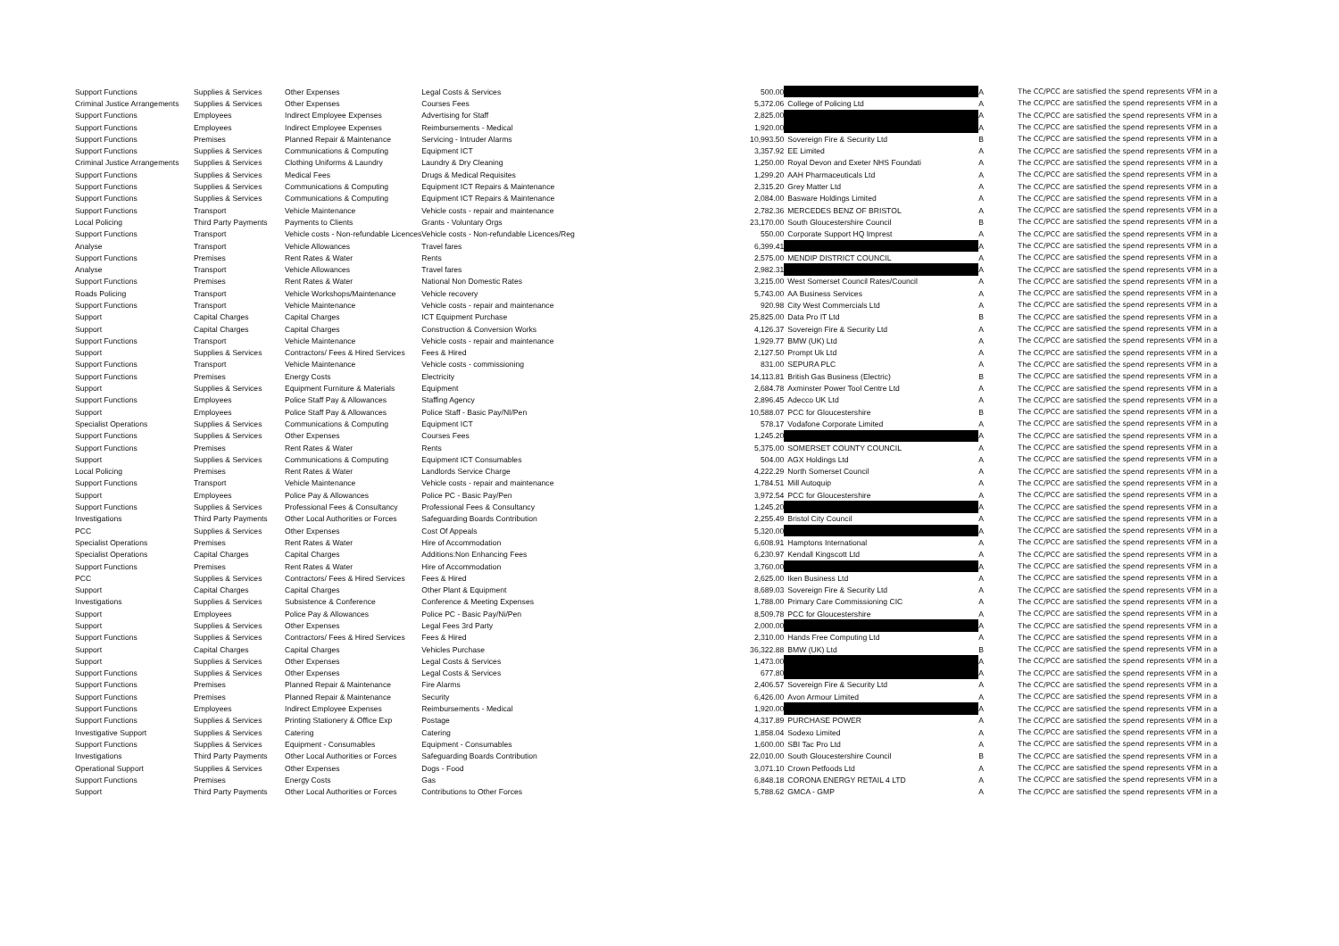| Support Functions | Supplies & Services | Other Expenses | Legal Costs & Services | 500.00 | | A | The CC/PCC are satisfied the spend represents VFM in a |
| Criminal Justice Arrangements | Supplies & Services | Other Expenses | Courses Fees | 5,372.06 | College of Policing Ltd | A | The CC/PCC are satisfied the spend represents VFM in a |
| Support Functions | Employees | Indirect Employee Expenses | Advertising for Staff | 2,825.00 | | A | The CC/PCC are satisfied the spend represents VFM in a |
| Support Functions | Employees | Indirect Employee Expenses | Reimbursements - Medical | 1,920.00 | | A | The CC/PCC are satisfied the spend represents VFM in a |
| Support Functions | Premises | Planned Repair & Maintenance | Servicing - Intruder Alarms | 10,993.50 | Sovereign Fire & Security Ltd | B | The CC/PCC are satisfied the spend represents VFM in a |
| Support Functions | Supplies & Services | Communications & Computing | Equipment ICT | 3,357.92 | EE Limited | A | The CC/PCC are satisfied the spend represents VFM in a |
| Criminal Justice Arrangements | Supplies & Services | Clothing Uniforms & Laundry | Laundry & Dry Cleaning | 1,250.00 | Royal Devon and Exeter NHS Foundati | A | The CC/PCC are satisfied the spend represents VFM in a |
| Support Functions | Supplies & Services | Medical Fees | Drugs & Medical Requisites | 1,299.20 | AAH Pharmaceuticals Ltd | A | The CC/PCC are satisfied the spend represents VFM in a |
| Support Functions | Supplies & Services | Communications & Computing | Equipment ICT Repairs & Maintenance | 2,315.20 | Grey Matter Ltd | A | The CC/PCC are satisfied the spend represents VFM in a |
| Support Functions | Supplies & Services | Communications & Computing | Equipment ICT Repairs & Maintenance | 2,084.00 | Basware Holdings Limited | A | The CC/PCC are satisfied the spend represents VFM in a |
| Support Functions | Transport | Vehicle Maintenance | Vehicle costs - repair and maintenance | 2,782.36 | MERCEDES BENZ OF BRISTOL | A | The CC/PCC are satisfied the spend represents VFM in a |
| Local Policing | Third Party Payments | Payments to Clients | Grants - Voluntary Orgs | 23,170.00 | South Gloucestershire Council | B | The CC/PCC are satisfied the spend represents VFM in a |
| Support Functions | Transport | Vehicle costs - Non-refundable Licences | Vehicle costs - Non-refundable Licences/Reg | 550.00 | Corporate Support HQ Imprest | A | The CC/PCC are satisfied the spend represents VFM in a |
| Analyse | Transport | Vehicle Allowances | Travel fares | 6,399.41 | | A | The CC/PCC are satisfied the spend represents VFM in a |
| Support Functions | Premises | Rent Rates & Water | Rents | 2,575.00 | MENDIP DISTRICT COUNCIL | A | The CC/PCC are satisfied the spend represents VFM in a |
| Analyse | Transport | Vehicle Allowances | Travel fares | 2,982.31 | | A | The CC/PCC are satisfied the spend represents VFM in a |
| Support Functions | Premises | Rent Rates & Water | National Non Domestic Rates | 3,215.00 | West Somerset Council Rates/Council | A | The CC/PCC are satisfied the spend represents VFM in a |
| Roads Policing | Transport | Vehicle Workshops/Maintenance | Vehicle recovery | 5,743.00 | AA Business Services | A | The CC/PCC are satisfied the spend represents VFM in a |
| Support Functions | Transport | Vehicle Maintenance | Vehicle costs - repair and maintenance | 920.98 | City West Commercials Ltd | A | The CC/PCC are satisfied the spend represents VFM in a |
| Support | Capital Charges | Capital Charges | ICT Equipment Purchase | 25,825.00 | Data Pro IT Ltd | B | The CC/PCC are satisfied the spend represents VFM in a |
| Support | Capital Charges | Capital Charges | Construction & Conversion Works | 4,126.37 | Sovereign Fire & Security Ltd | A | The CC/PCC are satisfied the spend represents VFM in a |
| Support Functions | Transport | Vehicle Maintenance | Vehicle costs - repair and maintenance | 1,929.77 | BMW (UK) Ltd | A | The CC/PCC are satisfied the spend represents VFM in a |
| Support | Supplies & Services | Contractors/ Fees & Hired Services | Fees & Hired | 2,127.50 | Prompt Uk Ltd | A | The CC/PCC are satisfied the spend represents VFM in a |
| Support Functions | Transport | Vehicle Maintenance | Vehicle costs - commissioning | 831.00 | SEPURA PLC | A | The CC/PCC are satisfied the spend represents VFM in a |
| Support Functions | Premises | Energy Costs | Electricity | 14,113.81 | British Gas Business (Electric) | B | The CC/PCC are satisfied the spend represents VFM in a |
| Support | Supplies & Services | Equipment Furniture & Materials | Equipment | 2,684.78 | Axminster Power Tool Centre Ltd | A | The CC/PCC are satisfied the spend represents VFM in a |
| Support Functions | Employees | Police Staff Pay & Allowances | Staffing Agency | 2,896.45 | Adecco UK Ltd | A | The CC/PCC are satisfied the spend represents VFM in a |
| Support | Employees | Police Staff Pay & Allowances | Police Staff - Basic Pay/NI/Pen | 10,588.07 | PCC for Gloucestershire | B | The CC/PCC are satisfied the spend represents VFM in a |
| Specialist Operations | Supplies & Services | Communications & Computing | Equipment ICT | 578.17 | Vodafone Corporate Limited | A | The CC/PCC are satisfied the spend represents VFM in a |
| Support Functions | Supplies & Services | Other Expenses | Courses Fees | 1,245.20 | | A | The CC/PCC are satisfied the spend represents VFM in a |
| Support Functions | Premises | Rent Rates & Water | Rents | 5,375.00 | SOMERSET COUNTY COUNCIL | A | The CC/PCC are satisfied the spend represents VFM in a |
| Support | Supplies & Services | Communications & Computing | Equipment ICT Consumables | 504.00 | AGX Holdings Ltd | A | The CC/PCC are satisfied the spend represents VFM in a |
| Local Policing | Premises | Rent Rates & Water | Landlords Service Charge | 4,222.29 | North Somerset Council | A | The CC/PCC are satisfied the spend represents VFM in a |
| Support Functions | Transport | Vehicle Maintenance | Vehicle costs - repair and maintenance | 1,784.51 | Mill Autoquip | A | The CC/PCC are satisfied the spend represents VFM in a |
| Support | Employees | Police Pay & Allowances | Police PC - Basic Pay/Pen | 3,972.54 | PCC for Gloucestershire | A | The CC/PCC are satisfied the spend represents VFM in a |
| Support Functions | Supplies & Services | Professional Fees & Consultancy | Professional Fees & Consultancy | 1,245.20 | | A | The CC/PCC are satisfied the spend represents VFM in a |
| Investigations | Third Party Payments | Other Local Authorities or Forces | Safeguarding Boards Contribution | 2,255.49 | Bristol City Council | A | The CC/PCC are satisfied the spend represents VFM in a |
| PCC | Supplies & Services | Other Expenses | Cost Of Appeals | 5,320.00 | | A | The CC/PCC are satisfied the spend represents VFM in a |
| Specialist Operations | Premises | Rent Rates & Water | Hire of Accommodation | 6,608.91 | Hamptons International | A | The CC/PCC are satisfied the spend represents VFM in a |
| Specialist Operations | Capital Charges | Capital Charges | Additions:Non Enhancing Fees | 6,230.97 | Kendall Kingscott Ltd | A | The CC/PCC are satisfied the spend represents VFM in a |
| Support Functions | Premises | Rent Rates & Water | Hire of Accommodation | 3,760.00 | | A | The CC/PCC are satisfied the spend represents VFM in a |
| PCC | Supplies & Services | Contractors/ Fees & Hired Services | Fees & Hired | 2,625.00 | Iken Business Ltd | A | The CC/PCC are satisfied the spend represents VFM in a |
| Support | Capital Charges | Capital Charges | Other Plant & Equipment | 8,689.03 | Sovereign Fire & Security Ltd | A | The CC/PCC are satisfied the spend represents VFM in a |
| Investigations | Supplies & Services | Subsistence & Conference | Conference & Meeting Expenses | 1,788.00 | Primary Care Commissioning CIC | A | The CC/PCC are satisfied the spend represents VFM in a |
| Support | Employees | Police Pay & Allowances | Police PC - Basic Pay/Ni/Pen | 8,509.78 | PCC for Gloucestershire | A | The CC/PCC are satisfied the spend represents VFM in a |
| Support | Supplies & Services | Other Expenses | Legal Fees 3rd Party | 2,000.00 | | A | The CC/PCC are satisfied the spend represents VFM in a |
| Support Functions | Supplies & Services | Contractors/ Fees & Hired Services | Fees & Hired | 2,310.00 | Hands Free Computing Ltd | A | The CC/PCC are satisfied the spend represents VFM in a |
| Support | Capital Charges | Capital Charges | Vehicles Purchase | 36,322.88 | BMW (UK) Ltd | B | The CC/PCC are satisfied the spend represents VFM in a |
| Support | Supplies & Services | Other Expenses | Legal Costs & Services | 1,473.00 | | A | The CC/PCC are satisfied the spend represents VFM in a |
| Support Functions | Supplies & Services | Other Expenses | Legal Costs & Services | 677.80 | | A | The CC/PCC are satisfied the spend represents VFM in a |
| Support Functions | Premises | Planned Repair & Maintenance | Fire Alarms | 2,406.57 | Sovereign Fire & Security Ltd | A | The CC/PCC are satisfied the spend represents VFM in a |
| Support Functions | Premises | Planned Repair & Maintenance | Security | 6,426.00 | Avon Armour Limited | A | The CC/PCC are satisfied the spend represents VFM in a |
| Support Functions | Employees | Indirect Employee Expenses | Reimbursements - Medical | 1,920.00 | | A | The CC/PCC are satisfied the spend represents VFM in a |
| Support Functions | Supplies & Services | Printing Stationery & Office Exp | Postage | 4,317.89 | PURCHASE POWER | A | The CC/PCC are satisfied the spend represents VFM in a |
| Investigative Support | Supplies & Services | Catering | Catering | 1,858.04 | Sodexo Limited | A | The CC/PCC are satisfied the spend represents VFM in a |
| Support Functions | Supplies & Services | Equipment - Consumables | Equipment - Consumables | 1,600.00 | SBI Tac Pro Ltd | A | The CC/PCC are satisfied the spend represents VFM in a |
| Investigations | Third Party Payments | Other Local Authorities or Forces | Safeguarding Boards Contribution | 22,010.00 | South Gloucestershire Council | B | The CC/PCC are satisfied the spend represents VFM in a |
| Operational Support | Supplies & Services | Other Expenses | Dogs - Food | 3,071.10 | Crown Petfoods Ltd | A | The CC/PCC are satisfied the spend represents VFM in a |
| Support Functions | Premises | Energy Costs | Gas | 6,848.18 | CORONA ENERGY RETAIL 4 LTD | A | The CC/PCC are satisfied the spend represents VFM in a |
| Support | Third Party Payments | Other Local Authorities or Forces | Contributions to Other Forces | 5,788.62 | GMCA - GMP | A | The CC/PCC are satisfied the spend represents VFM in a |